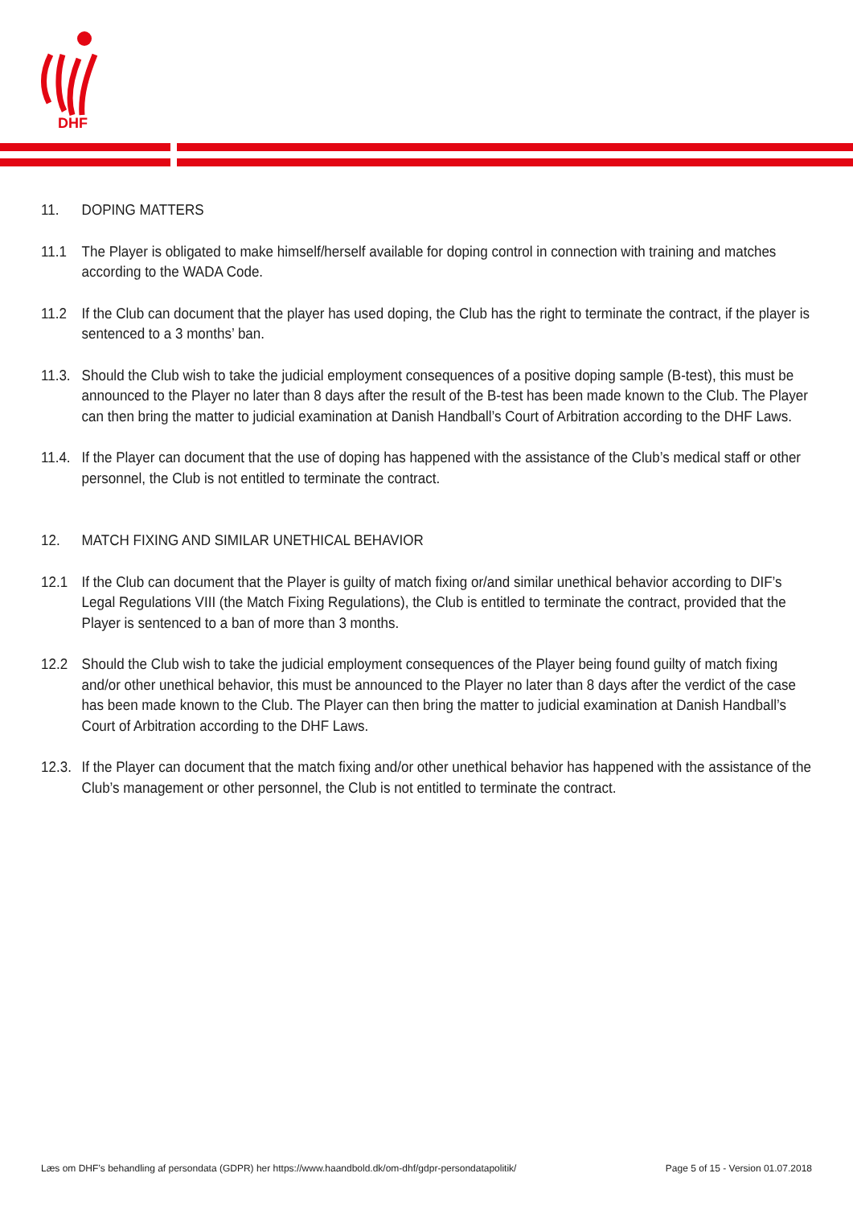DHF
11. DOPING MATTERS
11.1 The Player is obligated to make himself/herself available for doping control in connection with training and matches according to the WADA Code.
11.2 If the Club can document that the player has used doping, the Club has the right to terminate the contract, if the player is sentenced to a 3 months’ ban.
11.3. Should the Club wish to take the judicial employment consequences of a positive doping sample (B-test), this must be announced to the Player no later than 8 days after the result of the B-test has been made known to the Club. The Player can then bring the matter to judicial examination at Danish Handball’s Court of Arbitration according to the DHF Laws.
11.4. If the Player can document that the use of doping has happened with the assistance of the Club’s medical staff or other personnel, the Club is not entitled to terminate the contract.
12. MATCH FIXING AND SIMILAR UNETHICAL BEHAVIOR
12.1 If the Club can document that the Player is guilty of match fixing or/and similar unethical behavior according to DIF’s Legal Regulations VIII (the Match Fixing Regulations), the Club is entitled to terminate the contract, provided that the Player is sentenced to a ban of more than 3 months.
12.2 Should the Club wish to take the judicial employment consequences of the Player being found guilty of match fixing and/or other unethical behavior, this must be announced to the Player no later than 8 days after the verdict of the case has been made known to the Club. The Player can then bring the matter to judicial examination at Danish Handball’s Court of Arbitration according to the DHF Laws.
12.3. If the Player can document that the match fixing and/or other unethical behavior has happened with the assistance of the Club’s management or other personnel, the Club is not entitled to terminate the contract.
Læs om DHF’s behandling af persondata (GDPR) her https://www.haandbold.dk/om-dhf/gdpr-persondatapolitik/ Page 5 of 15 - Version 01.07.2018